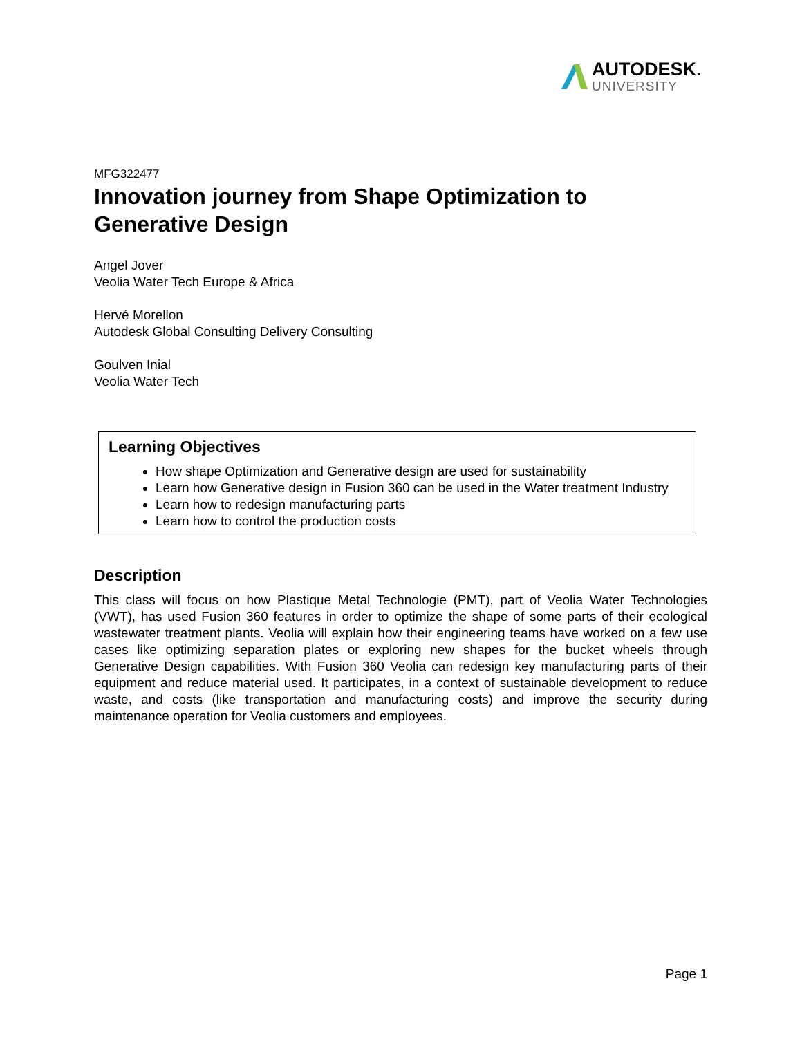AUTODESK.
UNIVERSITY
MFG322477
Innovation journey from Shape Optimization to Generative Design
Angel Jover
Veolia Water Tech Europe & Africa
Hervé Morellon
Autodesk Global Consulting Delivery Consulting
Goulven Inial
Veolia Water Tech
Learning Objectives
How shape Optimization and Generative design are used for sustainability
Learn how Generative design in Fusion 360 can be used in the Water treatment Industry
Learn how to redesign manufacturing parts
Learn how to control the production costs
Description
This class will focus on how Plastique Metal Technologie (PMT), part of Veolia Water Technologies (VWT), has used Fusion 360 features in order to optimize the shape of some parts of their ecological wastewater treatment plants. Veolia will explain how their engineering teams have worked on a few use cases like optimizing separation plates or exploring new shapes for the bucket wheels through Generative Design capabilities. With Fusion 360 Veolia can redesign key manufacturing parts of their equipment and reduce material used. It participates, in a context of sustainable development to reduce waste, and costs (like transportation and manufacturing costs) and improve the security during maintenance operation for Veolia customers and employees.
Page 1